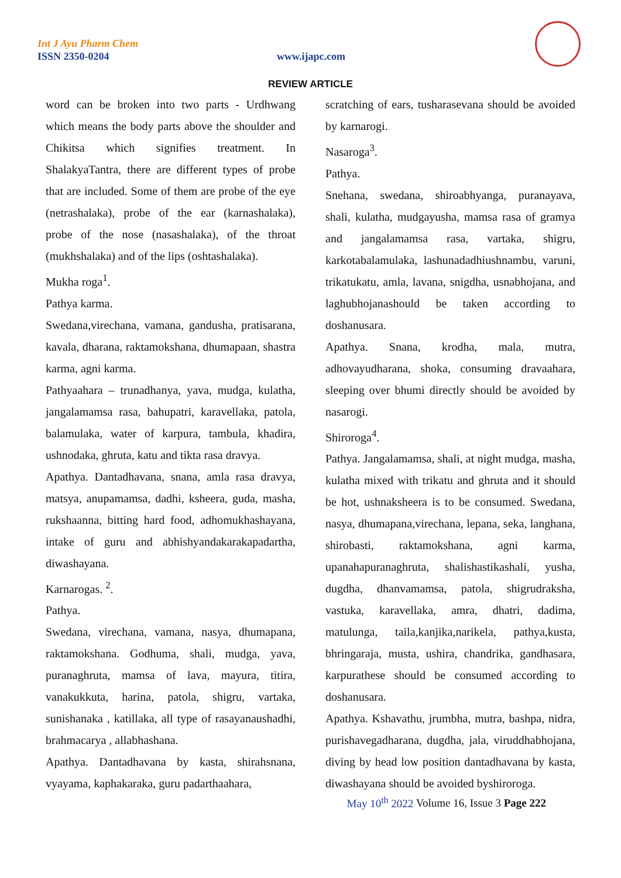Int J Ayu Pharm Chem
ISSN 2350-0204 www.ijapc.com
REVIEW ARTICLE
word can be broken into two parts - Urdhwang which means the body parts above the shoulder and Chikitsa which signifies treatment. In ShalakyaTantra, there are different types of probe that are included. Some of them are probe of the eye (netrashalaka), probe of the ear (karnashalaka), probe of the nose (nasashalaka), of the throat (mukhshalaka) and of the lips (oshtashalaka).
Mukha roga<sup>1</sup>.
Pathya karma.
Swedana,virechana, vamana, gandusha, pratisarana, kavala, dharana, raktamokshana, dhumapaan, shastra karma, agni karma.
Pathyaahara – trunadhanya, yava, mudga, kulatha, jangalamamsa rasa, bahupatri, karavellaka, patola, balamulaka, water of karpura, tambula, khadira, ushnodaka, ghruta, katu and tikta rasa dravya.
Apathya. Dantadhavana, snana, amla rasa dravya, matsya, anupamamsa, dadhi, ksheera, guda, masha, rukshaanna, bitting hard food, adhomukhashayana, intake of guru and abhishyandakarakapadartha, diwashayana.
Karnarogas. <sup>2</sup>.
Pathya.
Swedana, virechana, vamana, nasya, dhumapana, raktamokshana. Godhuma, shali, mudga, yava, puranaghruta, mamsa of lava, mayura, titira, vanakukkuta, harina, patola, shigru, vartaka, sunishanaka , katillaka, all type of rasayanaushadhi, brahmacarya , allabhashana.
Apathya. Dantadhavana by kasta, shirahsnana, vyayama, kaphakaraka, guru padarthaahara,
scratching of ears, tusharasevana should be avoided by karnarogi.
Nasaroga<sup>3</sup>.
Pathya.
Snehana, swedana, shiroabhyanga, puranayava, shali, kulatha, mudgayusha, mamsa rasa of gramya and jangalamamsa rasa, vartaka, shigru, karkotabalamulaka, lashunadadhiushnambu, varuni, trikatukatu, amla, lavana, snigdha, usnabhojana, and laghubhojanashould be taken according to doshanusara.
Apathya. Snana, krodha, mala, mutra, adhovayudharana, shoka, consuming dravaahara, sleeping over bhumi directly should be avoided by nasarogi.
Shiroroga<sup>4</sup>.
Pathya. Jangalamamsa, shali, at night mudga, masha, kulatha mixed with trikatu and ghruta and it should be hot, ushnaksheera is to be consumed. Swedana, nasya, dhumapana,virechana, lepana, seka, langhana, shirobasti, raktamokshana, agni karma, upanahapuranaghruta, shalishastikashali, yusha, dugdha, dhanvamamsa, patola, shigrudraksha, vastuka, karavellaka, amra, dhatri, dadima, matulunga, taila,kanjika,narikela, pathya,kusta, bhringaraja, musta, ushira, chandrika, gandhasara, karpurathese should be consumed according to doshanusara.
Apathya. Kshavathu, jrumbha, mutra, bashpa, nidra, purishavegadharana, dugdha, jala, viruddhabhojana, diving by head low position dantadhavana by kasta, diwashayana should be avoided byshiroroga.
May 10<sup>th</sup> 2022 Volume 16, Issue 3 Page 222